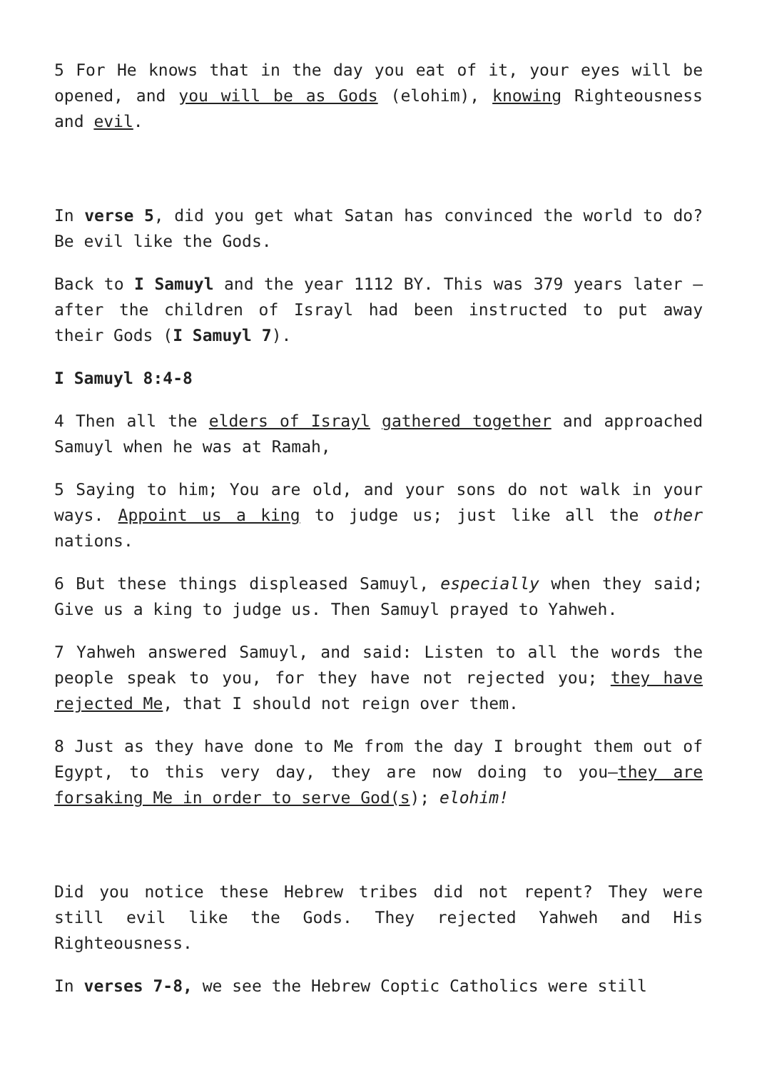5 For He knows that in the day you eat of it, your eyes will be opened, and you will be as Gods (elohim), knowing Righteousness and evil.
In verse 5, did you get what Satan has convinced the world to do? Be evil like the Gods.
Back to I Samuyl and the year 1112 BY. This was 379 years later – after the children of Israyl had been instructed to put away their Gods (I Samuyl 7).
I Samuyl 8:4-8
4 Then all the elders of Israyl gathered together and approached Samuyl when he was at Ramah,
5 Saying to him; You are old, and your sons do not walk in your ways. Appoint us a king to judge us; just like all the other nations.
6 But these things displeased Samuyl, especially when they said; Give us a king to judge us. Then Samuyl prayed to Yahweh.
7 Yahweh answered Samuyl, and said: Listen to all the words the people speak to you, for they have not rejected you; they have rejected Me, that I should not reign over them.
8 Just as they have done to Me from the day I brought them out of Egypt, to this very day, they are now doing to you—they are forsaking Me in order to serve God(s); elohim!
Did you notice these Hebrew tribes did not repent? They were still evil like the Gods. They rejected Yahweh and His Righteousness.
In verses 7-8, we see the Hebrew Coptic Catholics were still